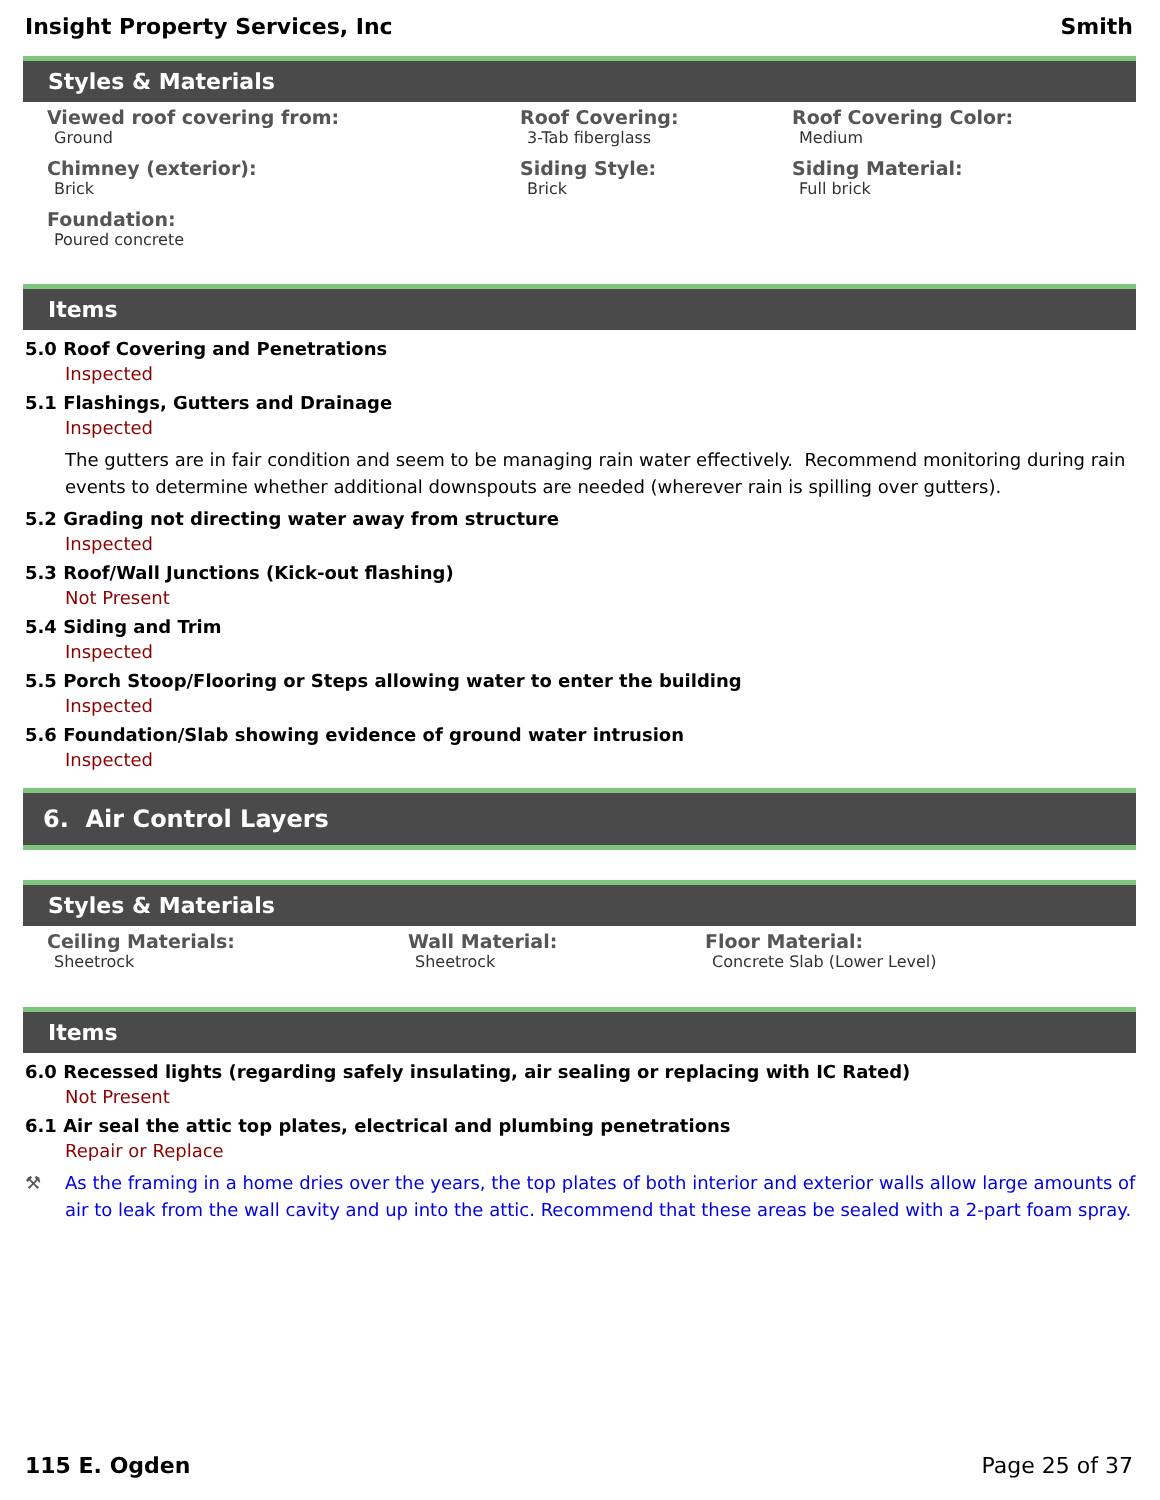Insight Property Services, Inc Smith
Styles & Materials
Viewed roof covering from:
Ground
Roof Covering:
3-Tab fiberglass
Roof Covering Color:
Medium
Chimney (exterior):
Brick
Siding Style:
Brick
Siding Material:
Full brick
Foundation:
Poured concrete
Items
5.0 Roof Covering and Penetrations
Inspected
5.1 Flashings, Gutters and Drainage
Inspected
The gutters are in fair condition and seem to be managing rain water effectively. Recommend monitoring during rain events to determine whether additional downspouts are needed (wherever rain is spilling over gutters).
5.2 Grading not directing water away from structure
Inspected
5.3 Roof/Wall Junctions (Kick-out flashing)
Not Present
5.4 Siding and Trim
Inspected
5.5 Porch Stoop/Flooring or Steps allowing water to enter the building
Inspected
5.6 Foundation/Slab showing evidence of ground water intrusion
Inspected
6. Air Control Layers
Styles & Materials
Ceiling Materials:
Sheetrock
Wall Material:
Sheetrock
Floor Material:
Concrete Slab (Lower Level)
Items
6.0 Recessed lights (regarding safely insulating, air sealing or replacing with IC Rated)
Not Present
6.1 Air seal the attic top plates, electrical and plumbing penetrations
Repair or Replace
⚒ As the framing in a home dries over the years, the top plates of both interior and exterior walls allow large amounts of air to leak from the wall cavity and up into the attic. Recommend that these areas be sealed with a 2-part foam spray.
115 E. Ogden Page 25 of 37